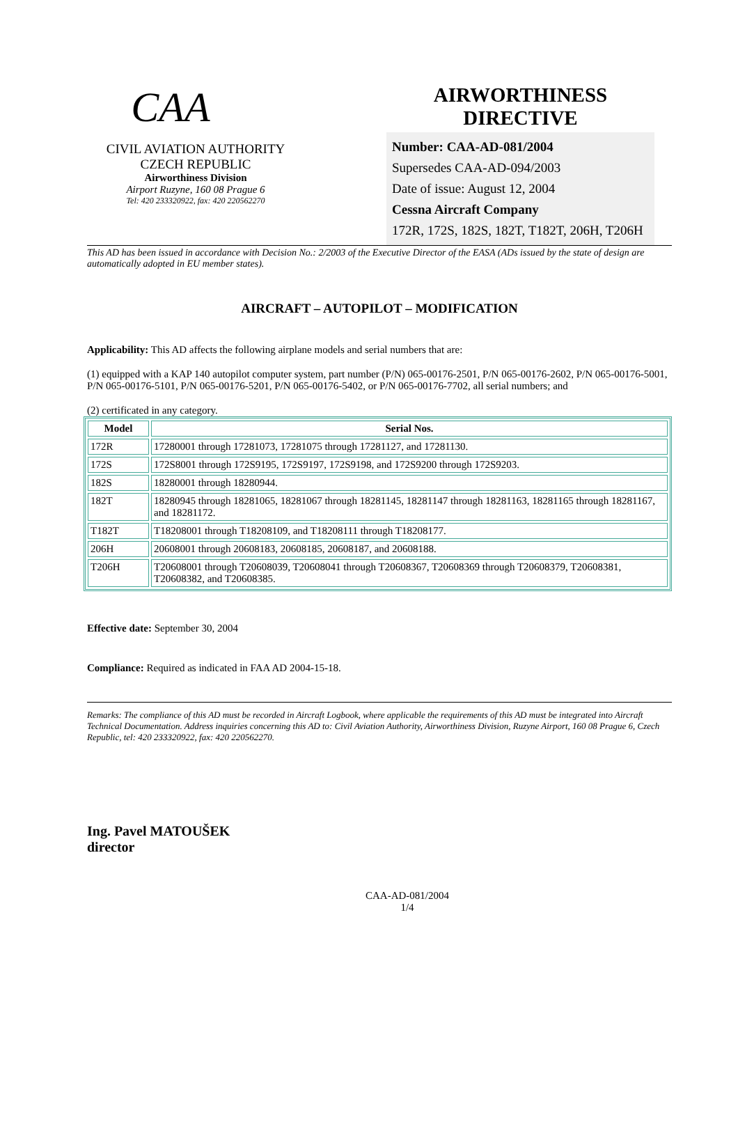CAA
CIVIL AVIATION AUTHORITY
CZECH REPUBLIC
Airworthiness Division
Airport Ruzyne, 160 08 Prague 6
Tel: 420 233320922, fax: 420 220562270
AIRWORTHINESS
DIRECTIVE
Number: CAA-AD-081/2004
Supersedes CAA-AD-094/2003
Date of issue: August 12, 2004
Cessna Aircraft Company
172R, 172S, 182S, 182T, T182T, 206H, T206H
This AD has been issued in accordance with Decision No.: 2/2003 of the Executive Director of the EASA (ADs issued by the state of design are automatically adopted in EU member states).
AIRCRAFT – AUTOPILOT – MODIFICATION
Applicability: This AD affects the following airplane models and serial numbers that are:
(1) equipped with a KAP 140 autopilot computer system, part number (P/N) 065-00176-2501, P/N 065-00176-2602, P/N 065-00176-5001, P/N 065-00176-5101, P/N 065-00176-5201, P/N 065-00176-5402, or P/N 065-00176-7702, all serial numbers; and
(2) certificated in any category.
| Model | Serial Nos. |
| --- | --- |
| 172R | 17280001 through 17281073, 17281075 through 17281127, and 17281130. |
| 172S | 172S8001 through 172S9195, 172S9197, 172S9198, and 172S9200 through 172S9203. |
| 182S | 18280001 through 18280944. |
| 182T | 18280945 through 18281065, 18281067 through 18281145, 18281147 through 18281163, 18281165 through 18281167, and 18281172. |
| T182T | T18208001 through T18208109, and T18208111 through T18208177. |
| 206H | 20608001 through 20608183, 20608185, 20608187, and 20608188. |
| T206H | T20608001 through T20608039, T20608041 through T20608367, T20608369 through T20608379, T20608381, T20608382, and T20608385. |
Effective date: September 30, 2004
Compliance: Required as indicated in FAA AD 2004-15-18.
Remarks: The compliance of this AD must be recorded in Aircraft Logbook, where applicable the requirements of this AD must be integrated into Aircraft Technical Documentation. Address inquiries concerning this AD to: Civil Aviation Authority, Airworthiness Division, Ruzyne Airport, 160 08 Prague 6, Czech Republic, tel: 420 233320922, fax: 420 220562270.
Ing. Pavel MATOUŠEK
director
CAA-AD-081/2004
1/4